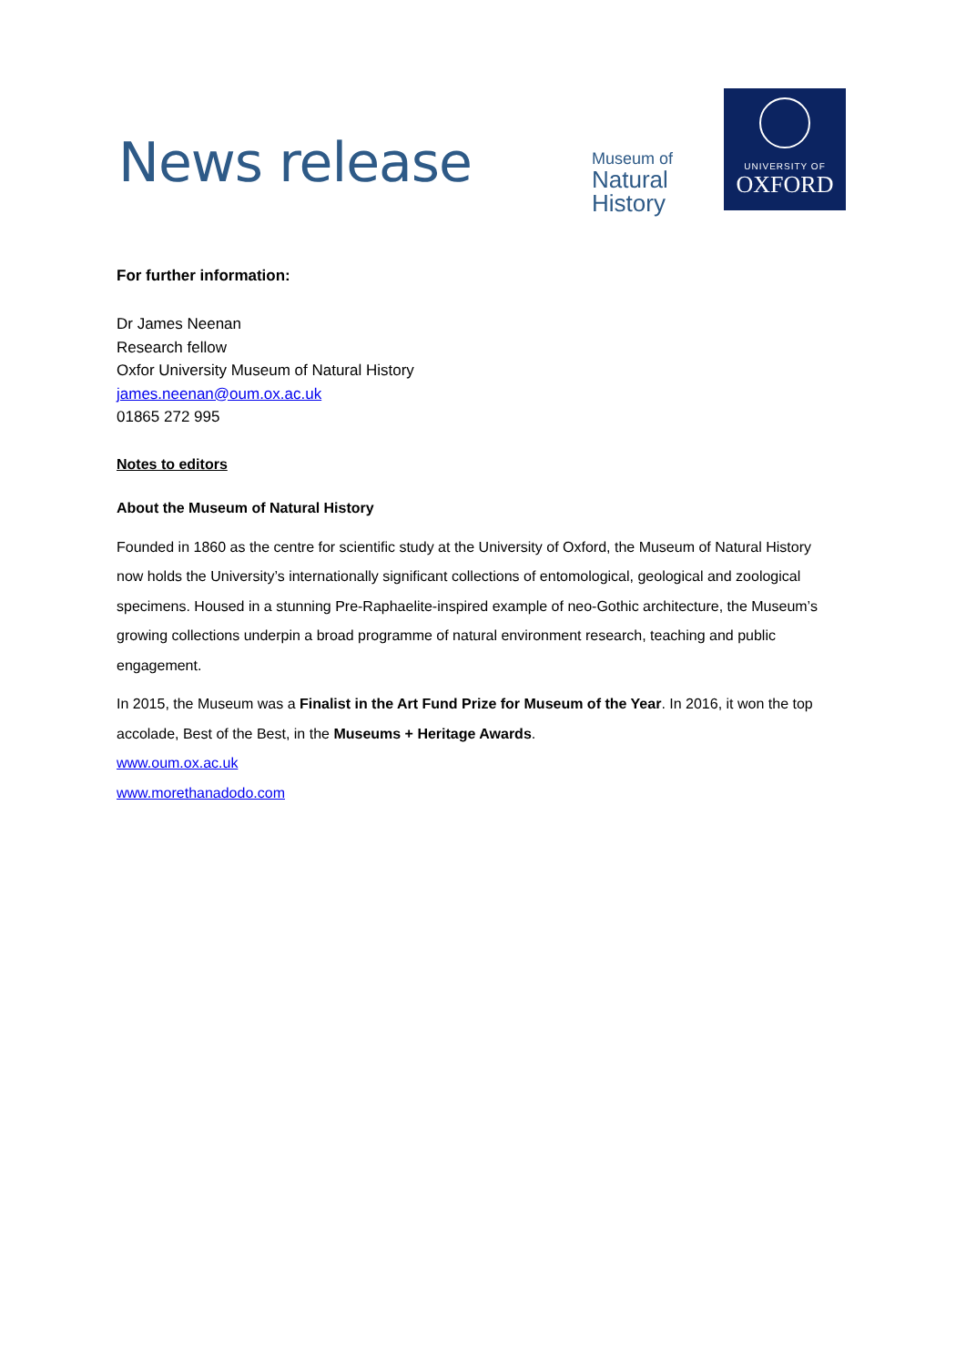News release
Museum of
Natural
History
UNIVERSITY OF
OXFORD
For further information:
Dr James Neenan
Research fellow
Oxfor University Museum of Natural History
james.neenan@oum.ox.ac.uk
01865 272 995
Notes to editors
About the Museum of Natural History
Founded in 1860 as the centre for scientific study at the University of Oxford, the Museum of Natural History now holds the University’s internationally significant collections of entomological, geological and zoological specimens. Housed in a stunning Pre-Raphaelite-inspired example of neo-Gothic architecture, the Museum’s growing collections underpin a broad programme of natural environment research, teaching and public engagement.
In 2015, the Museum was a Finalist in the Art Fund Prize for Museum of the Year. In 2016, it won the top accolade, Best of the Best, in the Museums + Heritage Awards.
www.oum.ox.ac.uk
www.morethanadodo.com